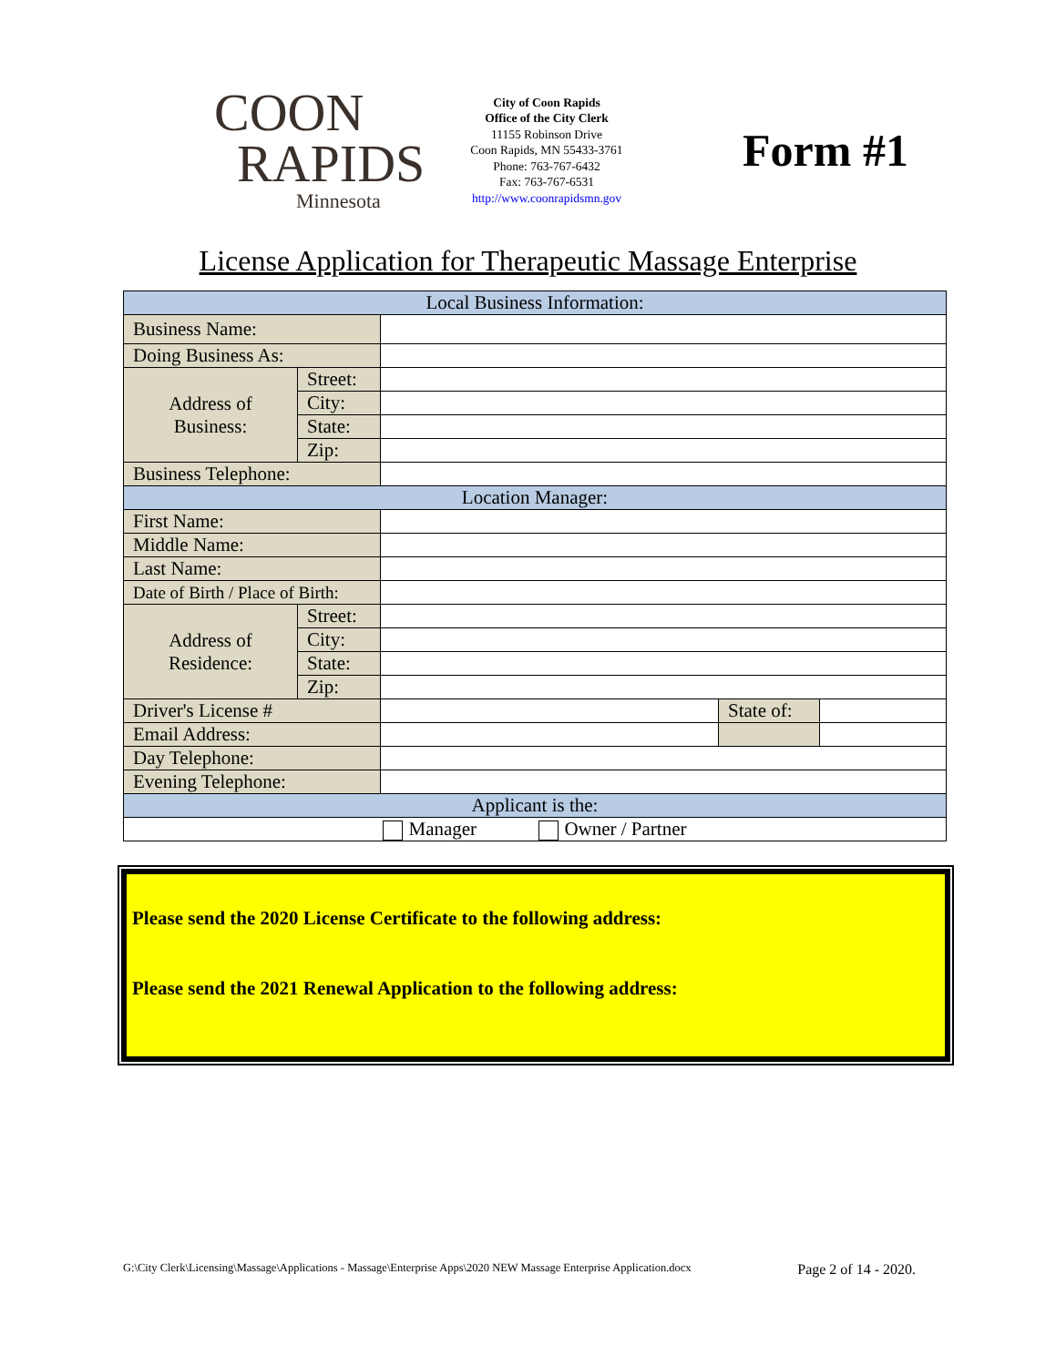COON
RAPIDS
Minnesota
City of Coon Rapids
Office of the City Clerk
11155 Robinson Drive
Coon Rapids, MN 55433-3761
Phone: 763-767-6432
Fax: 763-767-6531
http://www.coonrapidsmn.gov
Form #1
License Application for Therapeutic Massage Enterprise
| Local Business Information: | | | | |
| Business Name: | | | | |
| Doing Business As: | | | | |
| Address of Business: | Street: | | | |
| | City: | | | |
| | State: | | | |
| | Zip: | | | |
| Business Telephone: | | | | |
| Location Manager: | | | | |
| First Name: | | | | |
| Middle Name: | | | | |
| Last Name: | | | | |
| Date of Birth / Place of Birth: | | | | |
| Address of Residence: | Street: | | | |
| | City: | | | |
| | State: | | | |
| | Zip: | | | |
| Driver's License # | | | State of: | |
| Email Address: | | | | |
| Day Telephone: | | | | |
| Evening Telephone: | | | | |
| Applicant is the: | | | | |
| Manager Owner / Partner | | | | |
Please send the 2020 License Certificate to the following address:
Please send the 2021 Renewal Application to the following address:
G:\City Clerk\Licensing\Massage\Applications - Massage\Enterprise Apps\2020 NEW Massage Enterprise Application.docx Page 2 of 14 - 2020.